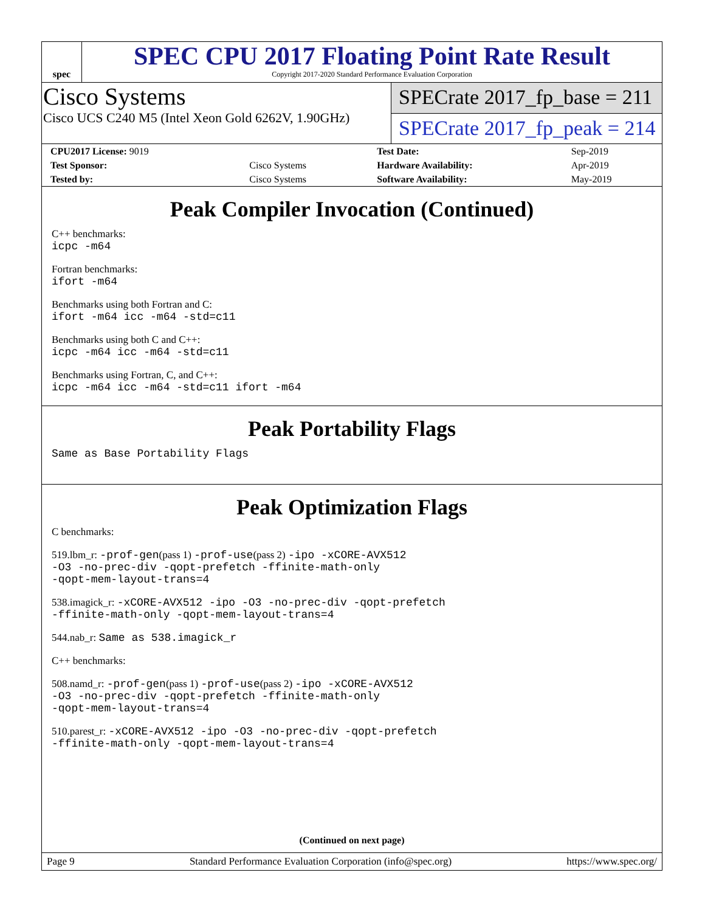spec
SPEC CPU 2017 Floating Point Rate Result
Copyright 2017-2020 Standard Performance Evaluation Corporation
Cisco Systems
Cisco UCS C240 M5 (Intel Xeon Gold 6262V, 1.90GHz)
SPECrate 2017_fp_base = 211
SPECrate 2017_fp_peak = 214
| CPU2017 License: 9019 | | Test Date: | Sep-2019 |
| Test Sponsor: | Cisco Systems | Hardware Availability: | Apr-2019 |
| Tested by: | Cisco Systems | Software Availability: | May-2019 |
Peak Compiler Invocation (Continued)
C++ benchmarks:
icpc -m64
Fortran benchmarks:
ifort -m64
Benchmarks using both Fortran and C:
ifort -m64 icc -m64 -std=c11
Benchmarks using both C and C++:
icpc -m64 icc -m64 -std=c11
Benchmarks using Fortran, C, and C++:
icpc -m64 icc -m64 -std=c11 ifort -m64
Peak Portability Flags
Same as Base Portability Flags
Peak Optimization Flags
C benchmarks:
519.lbm_r: -prof-gen(pass 1) -prof-use(pass 2) -ipo -xCORE-AVX512
-O3 -no-prec-div -qopt-prefetch -ffinite-math-only
-qopt-mem-layout-trans=4
538.imagick_r: -xCORE-AVX512 -ipo -O3 -no-prec-div -qopt-prefetch
-ffinite-math-only -qopt-mem-layout-trans=4
544.nab_r: Same as 538.imagick_r
C++ benchmarks:
508.namd_r: -prof-gen(pass 1) -prof-use(pass 2) -ipo -xCORE-AVX512
-O3 -no-prec-div -qopt-prefetch -ffinite-math-only
-qopt-mem-layout-trans=4
510.parest_r: -xCORE-AVX512 -ipo -O3 -no-prec-div -qopt-prefetch
-ffinite-math-only -qopt-mem-layout-trans=4
(Continued on next page)
Page 9 Standard Performance Evaluation Corporation (info@spec.org) https://www.spec.org/